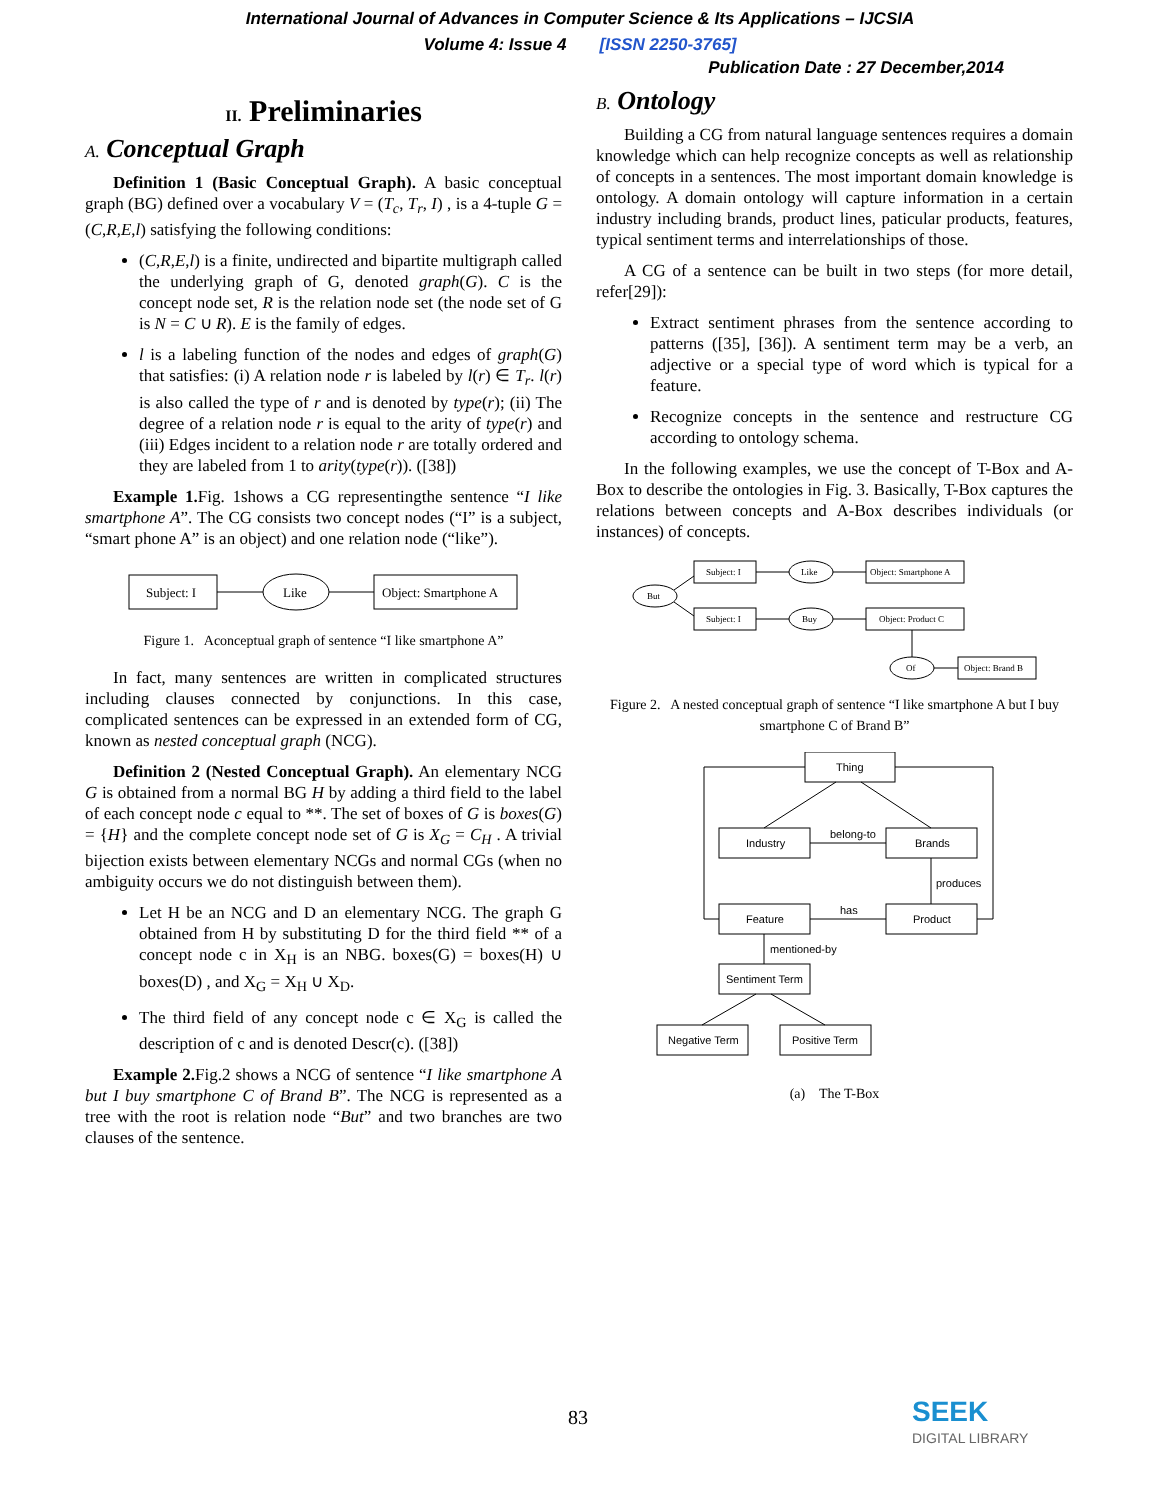International Journal of Advances in Computer Science & Its Applications – IJCSIA
Volume 4: Issue 4 [ISSN 2250-3765]
Publication Date : 27 December,2014
II. Preliminaries
A. Conceptual Graph
Definition 1 (Basic Conceptual Graph). A basic conceptual graph (BG) defined over a vocabulary V = (T<sub>c</sub>, T<sub>r</sub>, I) , is a 4-tuple G = (C,R,E,l) satisfying the following conditions:
(C,R,E,l) is a finite, undirected and bipartite multigraph called the underlying graph of G, denoted graph(G). C is the concept node set, R is the relation node set (the node set of G is N = C ∪ R). E is the family of edges.
l is a labeling function of the nodes and edges of graph(G) that satisfies: (i) A relation node r is labeled by l(r) ∈ T<sub>r</sub>. l(r) is also called the type of r and is denoted by type(r); (ii) The degree of a relation node r is equal to the arity of type(r) and (iii) Edges incident to a relation node r are totally ordered and they are labeled from 1 to arity(type(r)). ([38])
Example 1. Fig. 1shows a CG representingthe sentence “I like smartphone A”. The CG consists two concept nodes (“I” is a subject, “smart phone A” is an object) and one relation node (“like”).
Subject: I
Like
Object: Smartphone A
Figure 1. Aconceptual graph of sentence “I like smartphone A”
In fact, many sentences are written in complicated structures including clauses connected by conjunctions. In this case, complicated sentences can be expressed in an extended form of CG, known as nested conceptual graph (NCG).
Definition 2 (Nested Conceptual Graph). An elementary NCG G is obtained from a normal BG H by adding a third field to the label of each concept node c equal to **. The set of boxes of G is boxes(G) = {H} and the complete concept node set of G is X<sub>G</sub> = C<sub>H</sub> . A trivial bijection exists between elementary NCGs and normal CGs (when no ambiguity occurs we do not distinguish between them).
Let H be an NCG and D an elementary NCG. The graph G obtained from H by substituting D for the third field ** of a concept node c in X<sub>H</sub> is an NBG. boxes(G) = boxes(H) ∪ boxes(D) , and X<sub>G</sub> = X<sub>H</sub> ∪ X<sub>D</sub>.
The third field of any concept node c ∈ X<sub>G</sub> is called the description of c and is denoted Descr(c). ([38])
Example 2. Fig.2 shows a NCG of sentence “I like smartphone A but I buy smartphone C of Brand B”. The NCG is represented as a tree with the root is relation node “But” and two branches are two clauses of the sentence.
B. Ontology
Building a CG from natural language sentences requires a domain knowledge which can help recognize concepts as well as relationship of concepts in a sentences. The most important domain knowledge is ontology. A domain ontology will capture information in a certain industry including brands, product lines, paticular products, features, typical sentiment terms and interrelationships of those.
A CG of a sentence can be built in two steps (for more detail, refer[29]):
Extract sentiment phrases from the sentence according to patterns ([35], [36]). A sentiment term may be a verb, an adjective or a special type of word which is typical for a feature.
Recognize concepts in the sentence and restructure CG according to ontology schema.
In the following examples, we use the concept of T-Box and A-Box to describe the ontologies in Fig. 3. Basically, T-Box captures the relations between concepts and A-Box describes individuals (or instances) of concepts.
But
Subject: I
Like
Object: Smartphone A
Subject: I
Buy
Object: Product C
Of
Object: Brand B
Figure 2. A nested conceptual graph of sentence “I like smartphone A but I buy smartphone C of Brand B”
Thing
Industry
Brands
belong-to
produces
Feature
Product
has
mentioned-by
Sentiment Term
Negative Term
Positive Term
(a) The T-Box
83
SEEK
DIGITAL LIBRARY